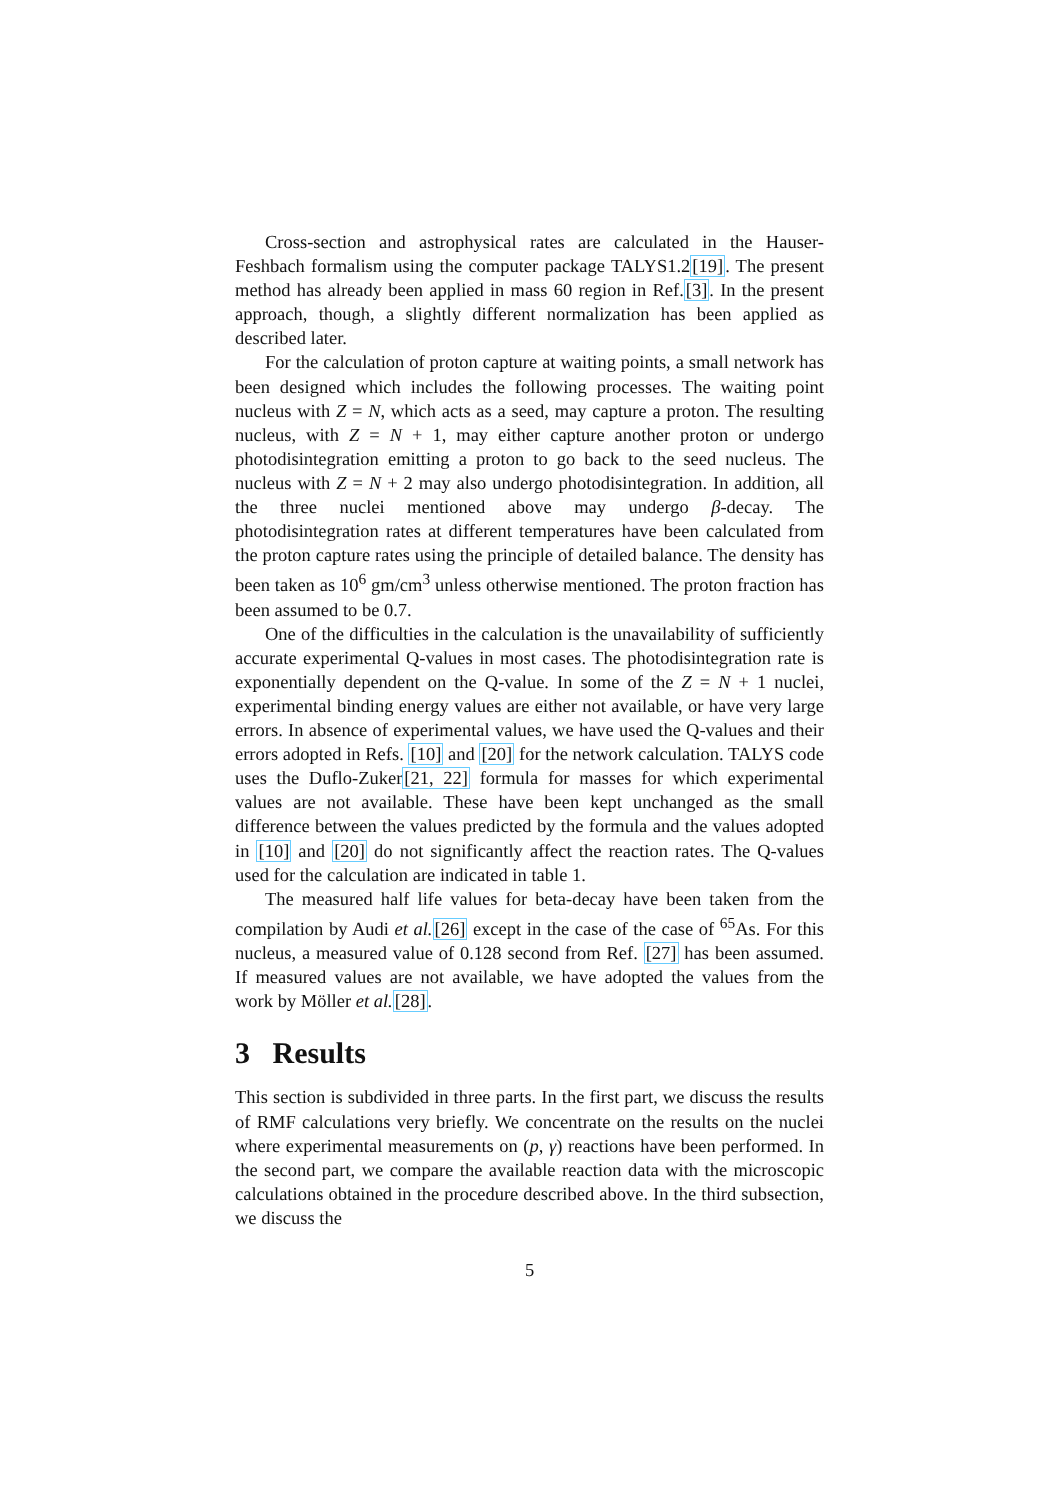Cross-section and astrophysical rates are calculated in the Hauser-Feshbach formalism using the computer package TALYS1.2[19]. The present method has already been applied in mass 60 region in Ref.[3]. In the present approach, though, a slightly different normalization has been applied as described later.
For the calculation of proton capture at waiting points, a small network has been designed which includes the following processes. The waiting point nucleus with Z = N, which acts as a seed, may capture a proton. The resulting nucleus, with Z = N + 1, may either capture another proton or undergo photodisintegration emitting a proton to go back to the seed nucleus. The nucleus with Z = N + 2 may also undergo photodisintegration. In addition, all the three nuclei mentioned above may undergo β-decay. The photodisintegration rates at different temperatures have been calculated from the proton capture rates using the principle of detailed balance. The density has been taken as 10<sup>6</sup> gm/cm<sup>3</sup> unless otherwise mentioned. The proton fraction has been assumed to be 0.7.
One of the difficulties in the calculation is the unavailability of sufficiently accurate experimental Q-values in most cases. The photodisintegration rate is exponentially dependent on the Q-value. In some of the Z = N + 1 nuclei, experimental binding energy values are either not available, or have very large errors. In absence of experimental values, we have used the Q-values and their errors adopted in Refs. [10] and [20] for the network calculation. TALYS code uses the Duflo-Zuker[21, 22] formula for masses for which experimental values are not available. These have been kept unchanged as the small difference between the values predicted by the formula and the values adopted in [10] and [20] do not significantly affect the reaction rates. The Q-values used for the calculation are indicated in table 1.
The measured half life values for beta-decay have been taken from the compilation by Audi et al.[26] except in the case of the case of <sup>65</sup>As. For this nucleus, a measured value of 0.128 second from Ref. [27] has been assumed. If measured values are not available, we have adopted the values from the work by Möller et al.[28].
3 Results
This section is subdivided in three parts. In the first part, we discuss the results of RMF calculations very briefly. We concentrate on the results on the nuclei where experimental measurements on (p, γ) reactions have been performed. In the second part, we compare the available reaction data with the microscopic calculations obtained in the procedure described above. In the third subsection, we discuss the
5